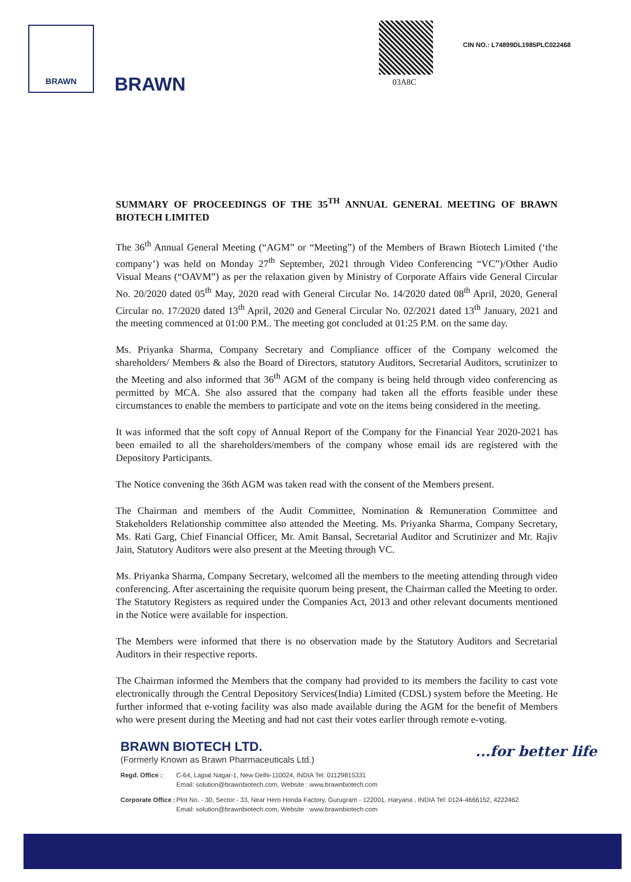BRAWN
BRAWN 03A8C
CIN NO.: L74899DL1985PLC022468
SUMMARY OF PROCEEDINGS OF THE 35<sup>TH</sup> ANNUAL GENERAL MEETING OF BRAWN BIOTECH LIMITED
The 36<sup>th</sup> Annual General Meeting (“AGM” or “Meeting”) of the Members of Brawn Biotech Limited (‘the company’) was held on Monday 27<sup>th</sup> September, 2021 through Video Conferencing “VC”)/Other Audio Visual Means (“OAVM”) as per the relaxation given by Ministry of Corporate Affairs vide General Circular No. 20/2020 dated 05<sup>th</sup> May, 2020 read with General Circular No. 14/2020 dated 08<sup>th</sup> April, 2020, General Circular no. 17/2020 dated 13<sup>th</sup> April, 2020 and General Circular No. 02/2021 dated 13<sup>th</sup> January, 2021 and the meeting commenced at 01:00 P.M.. The meeting got concluded at 01:25 P.M. on the same day.
Ms. Priyanka Sharma, Company Secretary and Compliance officer of the Company welcomed the shareholders/ Members & also the Board of Directors, statutory Auditors, Secretarial Auditors, scrutinizer to the Meeting and also informed that 36<sup>th</sup> AGM of the company is being held through video conferencing as permitted by MCA. She also assured that the company had taken all the efforts feasible under these circumstances to enable the members to participate and vote on the items being considered in the meeting.
It was informed that the soft copy of Annual Report of the Company for the Financial Year 2020-2021 has been emailed to all the shareholders/members of the company whose email ids are registered with the Depository Participants.
The Notice convening the 36th AGM was taken read with the consent of the Members present.
The Chairman and members of the Audit Committee, Nomination & Remuneration Committee and Stakeholders Relationship committee also attended the Meeting. Ms. Priyanka Sharma, Company Secretary, Ms. Rati Garg, Chief Financial Officer, Mr. Amit Bansal, Secretarial Auditor and Scrutinizer and Mr. Rajiv Jain, Statutory Auditors were also present at the Meeting through VC.
Ms. Priyanka Sharma, Company Secretary, welcomed all the members to the meeting attending through video conferencing. After ascertaining the requisite quorum being present, the Chairman called the Meeting to order. The Statutory Registers as required under the Companies Act, 2013 and other relevant documents mentioned in the Notice were available for inspection.
The Members were informed that there is no observation made by the Statutory Auditors and Secretarial Auditors in their respective reports.
The Chairman informed the Members that the company had provided to its members the facility to cast vote electronically through the Central Depository Services(India) Limited (CDSL) system before the Meeting. He further informed that e-voting facility was also made available during the AGM for the benefit of Members who were present during the Meeting and had not cast their votes earlier through remote e-voting.
...for better life
BRAWN BIOTECH LTD.
(Formerly Known as Brawn Pharmaceuticals Ltd.)
Regd. Office : C-64, Lajpat Nagar-1, New Delhi-110024, INDIA Tel: 01129815331
Email: solution@brawnbiotech.com, Website : www.brawnbiotech.com
Corporate Office : Plot No. - 30, Sector - 33, Near Hero Honda Factory, Gurugram - 122001, Haryana , INDIA Tel: 0124-4666152, 4222462
Email: solution@brawnbiotech.com, Website : www.brawnbiotech.com